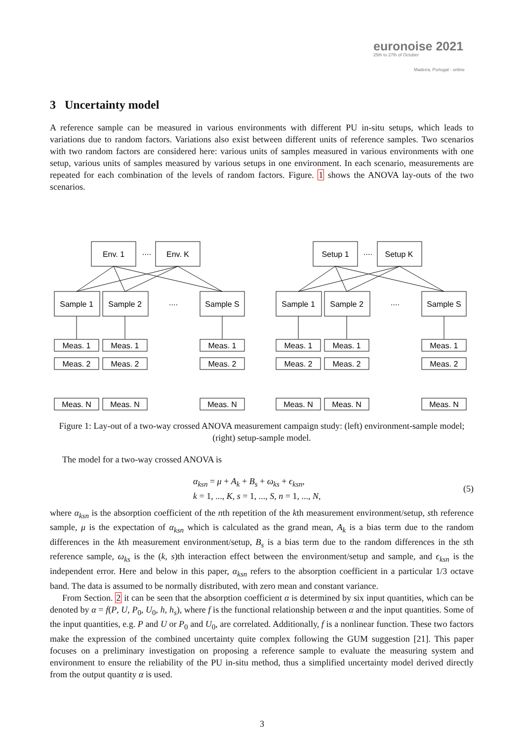euronoise 2021
25th to 27th of October
Madeira, Portugal - online
3 Uncertainty model
A reference sample can be measured in various environments with different PU in-situ setups, which leads to variations due to random factors. Variations also exist between different units of reference samples. Two scenarios with two random factors are considered here: various units of samples measured in various environments with one setup, various units of samples measured by various setups in one environment. In each scenario, measurements are repeated for each combination of the levels of random factors. Figure. 1 shows the ANOVA lay-outs of the two scenarios.
Env. 1
Env. K
....
Sample 1
Sample 2
Sample S
....
Setup 1
Setup K
....
Sample 1
Sample 2
Sample S
....
Meas. 1
Meas. 1
Meas. 1
Meas. 2
Meas. 2
Meas. 2
Meas. N
Meas. N
Meas. N
Meas. 1
Meas. 1
Meas. 1
Meas. 2
Meas. 2
Meas. 2
Meas. N
Meas. N
Meas. N
Figure 1: Lay-out of a two-way crossed ANOVA measurement campaign study: (left) environment-sample model; (right) setup-sample model.
The model for a two-way crossed ANOVA is
α<sub>ksn</sub> = μ + A<sub>k</sub> + B<sub>s</sub> + ω<sub>ks</sub> + ϵ<sub>ksn</sub>,
k = 1, ..., K, s = 1, ..., S, n = 1, ..., N,
(5)
where α<sub>ksn</sub> is the absorption coefficient of the nth repetition of the kth measurement environment/setup, sth reference sample, μ is the expectation of α<sub>ksn</sub> which is calculated as the grand mean, A<sub>k</sub> is a bias term due to the random differences in the kth measurement environment/setup, B<sub>s</sub> is a bias term due to the random differences in the sth reference sample, ω<sub>ks</sub> is the (k, s)th interaction effect between the environment/setup and sample, and ϵ<sub>ksn</sub> is the independent error. Here and below in this paper, α<sub>ksn</sub> refers to the absorption coefficient in a particular 1/3 octave band. The data is assumed to be normally distributed, with zero mean and constant variance.
From Section. 2 it can be seen that the absorption coefficient α is determined by six input quantities, which can be denoted by α = f(P, U, P<sub>0</sub>, U<sub>0</sub>, h, h<sub>s</sub>), where f is the functional relationship between α and the input quantities. Some of the input quantities, e.g. P and U or P<sub>0</sub> and U<sub>0</sub>, are correlated. Additionally, f is a nonlinear function. These two factors make the expression of the combined uncertainty quite complex following the GUM suggestion [21]. This paper focuses on a preliminary investigation on proposing a reference sample to evaluate the measuring system and environment to ensure the reliability of the PU in-situ method, thus a simplified uncertainty model derived directly from the output quantity α is used.
3